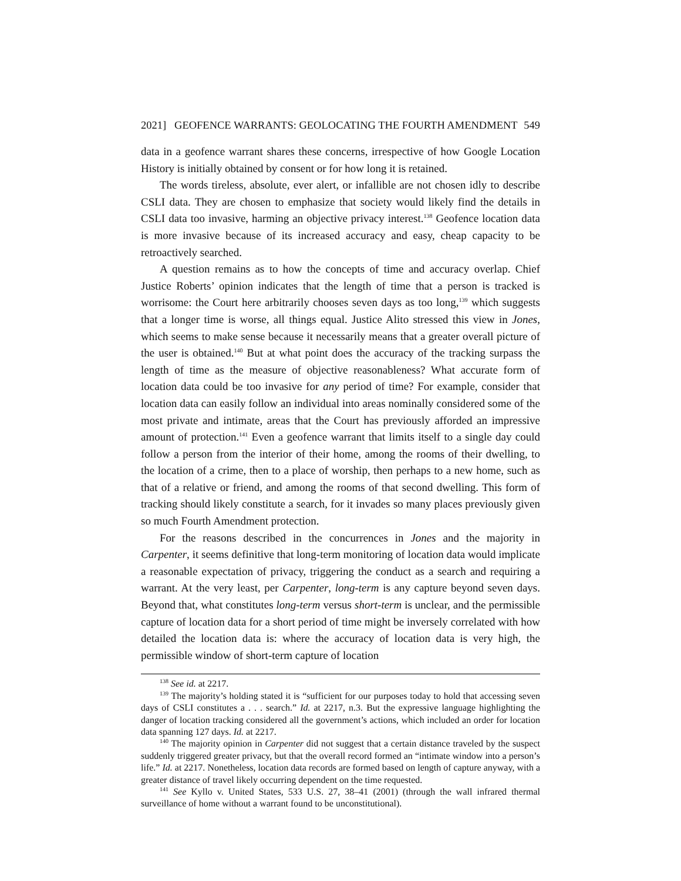2021] GEOFENCE WARRANTS: GEOLOCATING THE FOURTH AMENDMENT 549
data in a geofence warrant shares these concerns, irrespective of how Google Location History is initially obtained by consent or for how long it is retained.
The words tireless, absolute, ever alert, or infallible are not chosen idly to describe CSLI data. They are chosen to emphasize that society would likely find the details in CSLI data too invasive, harming an objective privacy interest.<sup>138</sup> Geofence location data is more invasive because of its increased accuracy and easy, cheap capacity to be retroactively searched.
A question remains as to how the concepts of time and accuracy overlap. Chief Justice Roberts’ opinion indicates that the length of time that a person is tracked is worrisome: the Court here arbitrarily chooses seven days as too long,<sup>139</sup> which suggests that a longer time is worse, all things equal. Justice Alito stressed this view in Jones, which seems to make sense because it necessarily means that a greater overall picture of the user is obtained.<sup>140</sup> But at what point does the accuracy of the tracking surpass the length of time as the measure of objective reasonableness? What accurate form of location data could be too invasive for any period of time? For example, consider that location data can easily follow an individual into areas nominally considered some of the most private and intimate, areas that the Court has previously afforded an impressive amount of protection.<sup>141</sup> Even a geofence warrant that limits itself to a single day could follow a person from the interior of their home, among the rooms of their dwelling, to the location of a crime, then to a place of worship, then perhaps to a new home, such as that of a relative or friend, and among the rooms of that second dwelling. This form of tracking should likely constitute a search, for it invades so many places previously given so much Fourth Amendment protection.
For the reasons described in the concurrences in Jones and the majority in Carpenter, it seems definitive that long-term monitoring of location data would implicate a reasonable expectation of privacy, triggering the conduct as a search and requiring a warrant. At the very least, per Carpenter, long-term is any capture beyond seven days. Beyond that, what constitutes long-term versus short-term is unclear, and the permissible capture of location data for a short period of time might be inversely correlated with how detailed the location data is: where the accuracy of location data is very high, the permissible window of short-term capture of location
<sup>138</sup> See id. at 2217.
<sup>139</sup> The majority’s holding stated it is “sufficient for our purposes today to hold that accessing seven days of CSLI constitutes a . . . search.” Id. at 2217, n.3. But the expressive language highlighting the danger of location tracking considered all the government’s actions, which included an order for location data spanning 127 days. Id. at 2217.
<sup>140</sup> The majority opinion in Carpenter did not suggest that a certain distance traveled by the suspect suddenly triggered greater privacy, but that the overall record formed an “intimate window into a person’s life.” Id. at 2217. Nonetheless, location data records are formed based on length of capture anyway, with a greater distance of travel likely occurring dependent on the time requested.
<sup>141</sup> See Kyllo v. United States, 533 U.S. 27, 38–41 (2001) (through the wall infrared thermal surveillance of home without a warrant found to be unconstitutional).